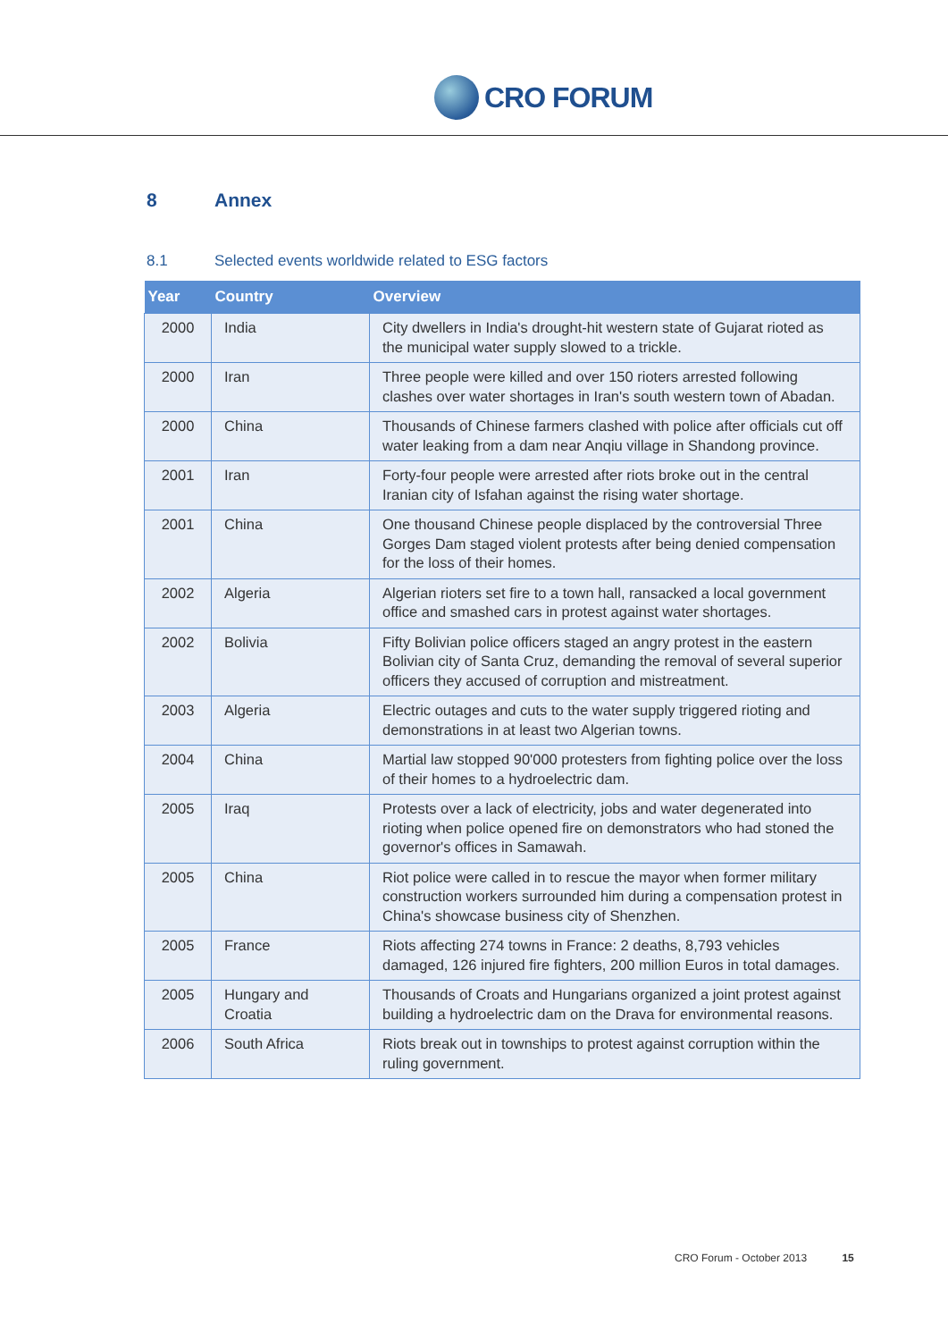CRO FORUM
8 Annex
8.1 Selected events worldwide related to ESG factors
| Year | Country | Overview |
| --- | --- | --- |
| 2000 | India | City dwellers in India's drought-hit western state of Gujarat rioted as the municipal water supply slowed to a trickle. |
| 2000 | Iran | Three people were killed and over 150 rioters arrested following clashes over water shortages in Iran's south western town of Abadan. |
| 2000 | China | Thousands of Chinese farmers clashed with police after officials cut off water leaking from a dam near Anqiu village in Shandong province. |
| 2001 | Iran | Forty-four people were arrested after riots broke out in the central Iranian city of Isfahan against the rising water shortage. |
| 2001 | China | One thousand Chinese people displaced by the controversial Three Gorges Dam staged violent protests after being denied compensation for the loss of their homes. |
| 2002 | Algeria | Algerian rioters set fire to a town hall, ransacked a local government office and smashed cars in protest against water shortages. |
| 2002 | Bolivia | Fifty Bolivian police officers staged an angry protest in the eastern Bolivian city of Santa Cruz, demanding the removal of several superior officers they accused of corruption and mistreatment. |
| 2003 | Algeria | Electric outages and cuts to the water supply triggered rioting and demonstrations in at least two Algerian towns. |
| 2004 | China | Martial law stopped 90'000 protesters from fighting police over the loss of their homes to a hydroelectric dam. |
| 2005 | Iraq | Protests over a lack of electricity, jobs and water degenerated into rioting when police opened fire on demonstrators who had stoned the governor's offices in Samawah. |
| 2005 | China | Riot police were called in to rescue the mayor when former military construction workers surrounded him during a compensation protest in China's showcase business city of Shenzhen. |
| 2005 | France | Riots affecting 274 towns in France: 2 deaths, 8,793 vehicles damaged, 126 injured fire fighters, 200 million Euros in total damages. |
| 2005 | Hungary and Croatia | Thousands of Croats and Hungarians organized a joint protest against building a hydroelectric dam on the Drava for environmental reasons. |
| 2006 | South Africa | Riots break out in townships to protest against corruption within the ruling government. |
CRO Forum - October 2013 15